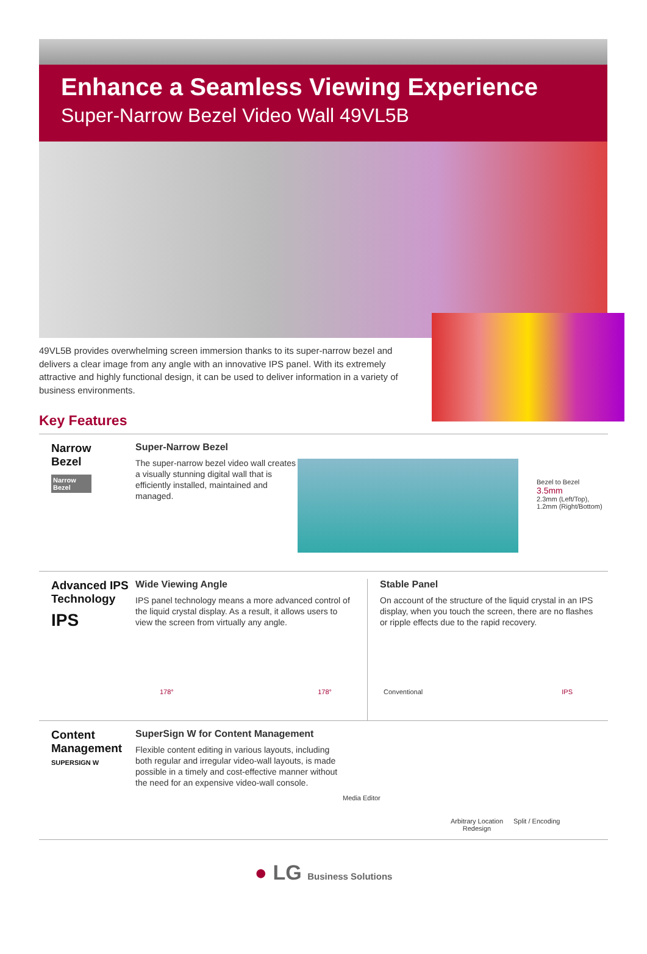Enhance a Seamless Viewing Experience
Super-Narrow Bezel Video Wall 49VL5B
49VL5B provides overwhelming screen immersion thanks to its super-narrow bezel and delivers a clear image from any angle with an innovative IPS panel. With its extremely attractive and highly functional design, it can be used to deliver information in a variety of business environments.
Key Features
Narrow
Bezel
Narrow Bezel
Super-Narrow Bezel
The super-narrow bezel video wall creates a visually stunning digital wall that is efficiently installed, maintained and managed.
Bezel to Bezel
3.5mm
2.3mm (Left/Top),
1.2mm (Right/Bottom)
Advanced IPS Technology
IPS
Wide Viewing Angle
IPS panel technology means a more advanced control of the liquid crystal display. As a result, it allows users to view the screen from virtually any angle.
178° 178°
Stable Panel
On account of the structure of the liquid crystal in an IPS display, when you touch the screen, there are no flashes or ripple effects due to the rapid recovery.
Conventional IPS
Content Management
SUPERSIGN W
SuperSign W for Content Management
Flexible content editing in various layouts, including both regular and irregular video-wall layouts, is made possible in a timely and cost-effective manner without the need for an expensive video-wall console.
Media Editor
Arbitrary Location Redesign
Split / Encoding
● LG Business Solutions